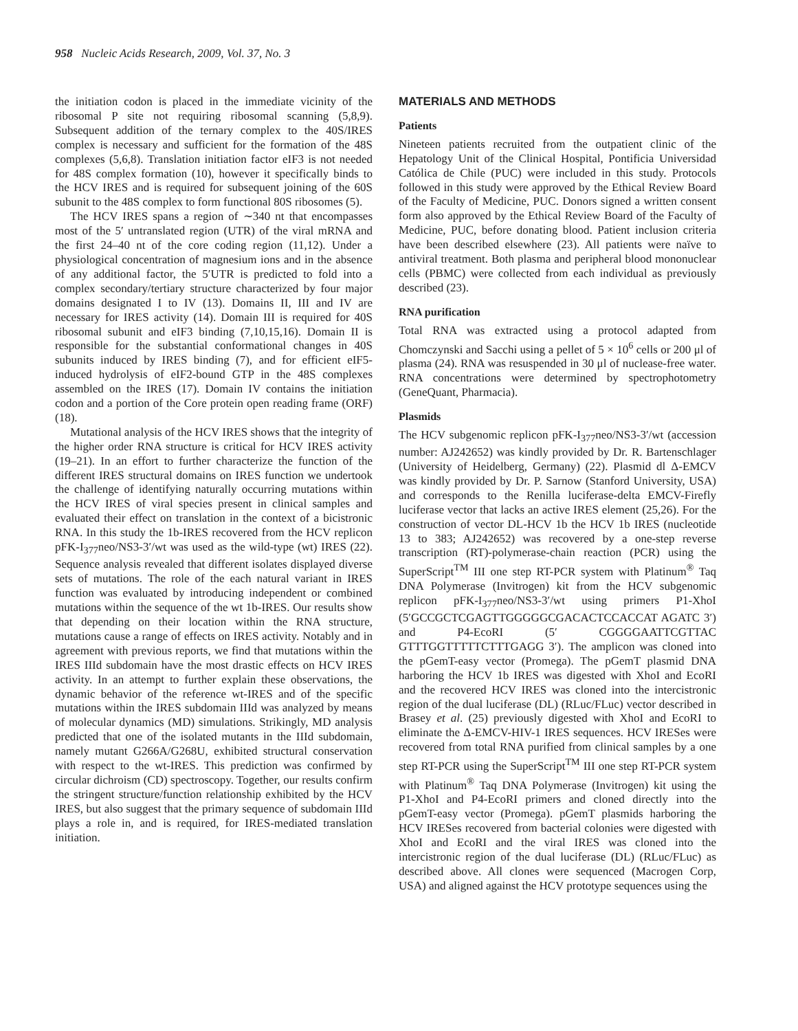958 Nucleic Acids Research, 2009, Vol. 37, No. 3
the initiation codon is placed in the immediate vicinity of the ribosomal P site not requiring ribosomal scanning (5,8,9). Subsequent addition of the ternary complex to the 40S/IRES complex is necessary and sufficient for the formation of the 48S complexes (5,6,8). Translation initiation factor eIF3 is not needed for 48S complex formation (10), however it specifically binds to the HCV IRES and is required for subsequent joining of the 60S subunit to the 48S complex to form functional 80S ribosomes (5).
The HCV IRES spans a region of ∼340 nt that encompasses most of the 5′ untranslated region (UTR) of the viral mRNA and the first 24–40 nt of the core coding region (11,12). Under a physiological concentration of magnesium ions and in the absence of any additional factor, the 5′UTR is predicted to fold into a complex secondary/tertiary structure characterized by four major domains designated I to IV (13). Domains II, III and IV are necessary for IRES activity (14). Domain III is required for 40S ribosomal subunit and eIF3 binding (7,10,15,16). Domain II is responsible for the substantial conformational changes in 40S subunits induced by IRES binding (7), and for efficient eIF5-induced hydrolysis of eIF2-bound GTP in the 48S complexes assembled on the IRES (17). Domain IV contains the initiation codon and a portion of the Core protein open reading frame (ORF) (18).
Mutational analysis of the HCV IRES shows that the integrity of the higher order RNA structure is critical for HCV IRES activity (19–21). In an effort to further characterize the function of the different IRES structural domains on IRES function we undertook the challenge of identifying naturally occurring mutations within the HCV IRES of viral species present in clinical samples and evaluated their effect on translation in the context of a bicistronic RNA. In this study the 1b-IRES recovered from the HCV replicon pFK-I<sub>377</sub>neo/NS3-3′/wt was used as the wild-type (wt) IRES (22). Sequence analysis revealed that different isolates displayed diverse sets of mutations. The role of the each natural variant in IRES function was evaluated by introducing independent or combined mutations within the sequence of the wt 1b-IRES. Our results show that depending on their location within the RNA structure, mutations cause a range of effects on IRES activity. Notably and in agreement with previous reports, we find that mutations within the IRES IIId subdomain have the most drastic effects on HCV IRES activity. In an attempt to further explain these observations, the dynamic behavior of the reference wt-IRES and of the specific mutations within the IRES subdomain IIId was analyzed by means of molecular dynamics (MD) simulations. Strikingly, MD analysis predicted that one of the isolated mutants in the IIId subdomain, namely mutant G266A/G268U, exhibited structural conservation with respect to the wt-IRES. This prediction was confirmed by circular dichroism (CD) spectroscopy. Together, our results confirm the stringent structure/function relationship exhibited by the HCV IRES, but also suggest that the primary sequence of subdomain IIId plays a role in, and is required, for IRES-mediated translation initiation.
MATERIALS AND METHODS
Patients
Nineteen patients recruited from the outpatient clinic of the Hepatology Unit of the Clinical Hospital, Pontificia Universidad Católica de Chile (PUC) were included in this study. Protocols followed in this study were approved by the Ethical Review Board of the Faculty of Medicine, PUC. Donors signed a written consent form also approved by the Ethical Review Board of the Faculty of Medicine, PUC, before donating blood. Patient inclusion criteria have been described elsewhere (23). All patients were naïve to antiviral treatment. Both plasma and peripheral blood mononuclear cells (PBMC) were collected from each individual as previously described (23).
RNA purification
Total RNA was extracted using a protocol adapted from Chomczynski and Sacchi using a pellet of 5 × 10<sup>6</sup> cells or 200 μl of plasma (24). RNA was resuspended in 30 μl of nuclease-free water. RNA concentrations were determined by spectrophotometry (GeneQuant, Pharmacia).
Plasmids
The HCV subgenomic replicon pFK-I<sub>377</sub>neo/NS3-3′/wt (accession number: AJ242652) was kindly provided by Dr. R. Bartenschlager (University of Heidelberg, Germany) (22). Plasmid dl Δ-EMCV was kindly provided by Dr. P. Sarnow (Stanford University, USA) and corresponds to the Renilla luciferase-delta EMCV-Firefly luciferase vector that lacks an active IRES element (25,26). For the construction of vector DL-HCV 1b the HCV 1b IRES (nucleotide 13 to 383; AJ242652) was recovered by a one-step reverse transcription (RT)-polymerase-chain reaction (PCR) using the SuperScript<sup>TM</sup> III one step RT-PCR system with Platinum<sup>®</sup> Taq DNA Polymerase (Invitrogen) kit from the HCV subgenomic replicon pFK-I<sub>377</sub>neo/NS3-3′/wt using primers P1-XhoI (5′GCCGCTCGAGTTGGGGGCGACACTCCACCAT AGATC 3′) and P4-EcoRI (5′ CGGGGAATTCGTTAC GTTTGGTTTTTCTTTGAGG 3′). The amplicon was cloned into the pGemT-easy vector (Promega). The pGemT plasmid DNA harboring the HCV 1b IRES was digested with XhoI and EcoRI and the recovered HCV IRES was cloned into the intercistronic region of the dual luciferase (DL) (RLuc/FLuc) vector described in Brasey et al. (25) previously digested with XhoI and EcoRI to eliminate the Δ-EMCV-HIV-1 IRES sequences. HCV IRESes were recovered from total RNA purified from clinical samples by a one step RT-PCR using the SuperScript<sup>TM</sup> III one step RT-PCR system with Platinum<sup>®</sup> Taq DNA Polymerase (Invitrogen) kit using the P1-XhoI and P4-EcoRI primers and cloned directly into the pGemT-easy vector (Promega). pGemT plasmids harboring the HCV IRESes recovered from bacterial colonies were digested with XhoI and EcoRI and the viral IRES was cloned into the intercistronic region of the dual luciferase (DL) (RLuc/FLuc) as described above. All clones were sequenced (Macrogen Corp, USA) and aligned against the HCV prototype sequences using the